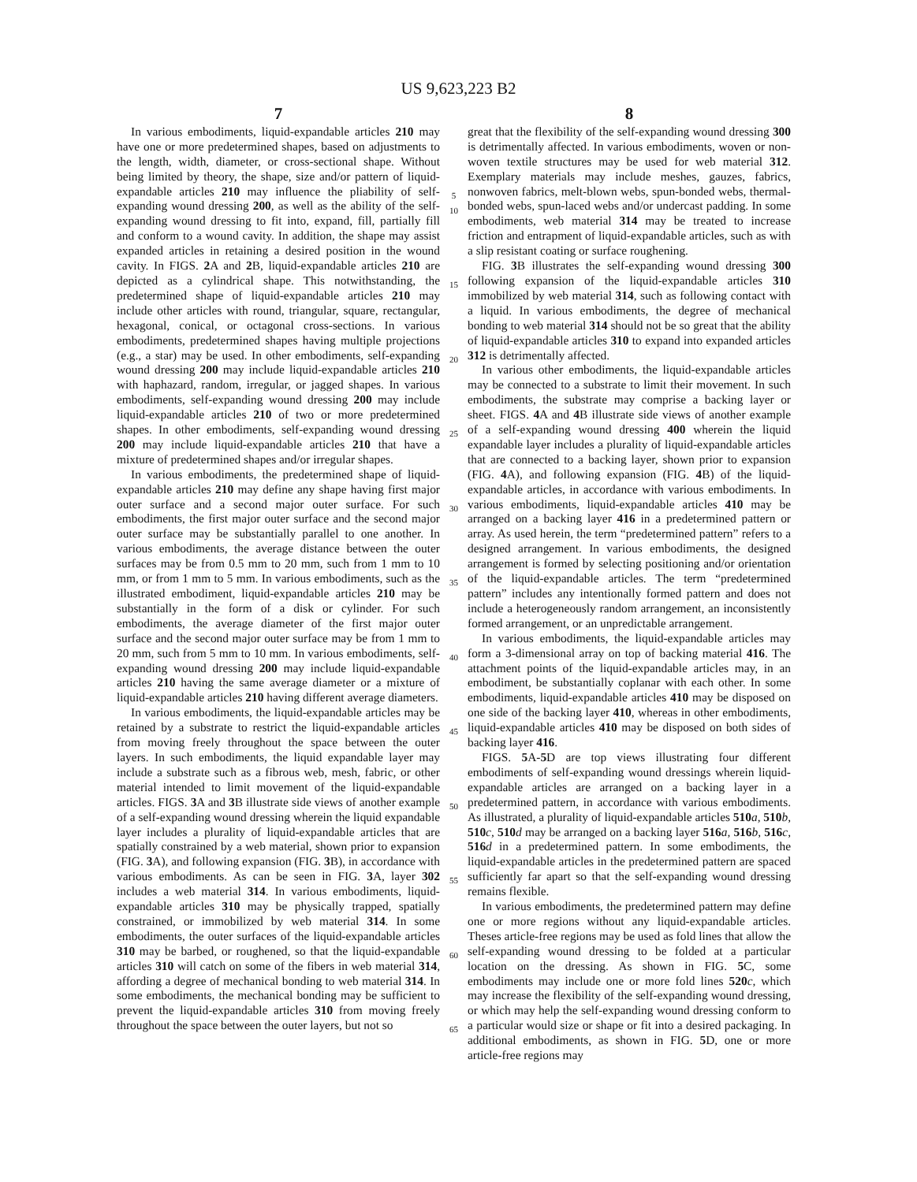US 9,623,223 B2
7
In various embodiments, liquid-expandable articles 210 may have one or more predetermined shapes, based on adjustments to the length, width, diameter, or cross-sectional shape. Without being limited by theory, the shape, size and/or pattern of liquid-expandable articles 210 may influence the pliability of self-expanding wound dressing 200, as well as the ability of the self-expanding wound dressing to fit into, expand, fill, partially fill and conform to a wound cavity. In addition, the shape may assist expanded articles in retaining a desired position in the wound cavity. In FIGS. 2 A and 2 B, liquid-expandable articles 210 are depicted as a cylindrical shape. This notwithstanding, the predetermined shape of liquid-expandable articles 210 may include other articles with round, triangular, square, rectangular, hexagonal, conical, or octagonal cross-sections. In various embodiments, predetermined shapes having multiple projections (e.g., a star) may be used. In other embodiments, self-expanding wound dressing 200 may include liquid-expandable articles 210 with haphazard, random, irregular, or jagged shapes. In various embodiments, self-expanding wound dressing 200 may include liquid-expandable articles 210 of two or more predetermined shapes. In other embodiments, self-expanding wound dressing 200 may include liquid-expandable articles 210 that have a mixture of predetermined shapes and/or irregular shapes.
In various embodiments, the predetermined shape of liquid-expandable articles 210 may define any shape having first major outer surface and a second major outer surface. For such embodiments, the first major outer surface and the second major outer surface may be substantially parallel to one another. In various embodiments, the average distance between the outer surfaces may be from 0.5 mm to 20 mm, such from 1 mm to 10 mm, or from 1 mm to 5 mm. In various embodiments, such as the illustrated embodiment, liquid-expandable articles 210 may be substantially in the form of a disk or cylinder. For such embodiments, the average diameter of the first major outer surface and the second major outer surface may be from 1 mm to 20 mm, such from 5 mm to 10 mm. In various embodiments, self-expanding wound dressing 200 may include liquid-expandable articles 210 having the same average diameter or a mixture of liquid-expandable articles 210 having different average diameters.
In various embodiments, the liquid-expandable articles may be retained by a substrate to restrict the liquid-expandable articles from moving freely throughout the space between the outer layers. In such embodiments, the liquid expandable layer may include a substrate such as a fibrous web, mesh, fabric, or other material intended to limit movement of the liquid-expandable articles. FIGS. 3 A and 3 B illustrate side views of another example of a self-expanding wound dressing wherein the liquid expandable layer includes a plurality of liquid-expandable articles that are spatially constrained by a web material, shown prior to expansion (FIG. 3 A), and following expansion (FIG. 3 B), in accordance with various embodiments. As can be seen in FIG. 3 A, layer 302 includes a web material 314. In various embodiments, liquid-expandable articles 310 may be physically trapped, spatially constrained, or immobilized by web material 314. In some embodiments, the outer surfaces of the liquid-expandable articles 310 may be barbed, or roughened, so that the liquid-expandable articles 310 will catch on some of the fibers in web material 314, affording a degree of mechanical bonding to web material 314. In some embodiments, the mechanical bonding may be sufficient to prevent the liquid-expandable articles 310 from moving freely throughout the space between the outer layers, but not so
5
10
15
20
25
30
35
40
45
50
55
60
65
8
great that the flexibility of the self-expanding wound dressing 300 is detrimentally affected. In various embodiments, woven or non-woven textile structures may be used for web material 312. Exemplary materials may include meshes, gauzes, fabrics, nonwoven fabrics, melt-blown webs, spun-bonded webs, thermal-bonded webs, spun-laced webs and/or undercast padding. In some embodiments, web material 314 may be treated to increase friction and entrapment of liquid-expandable articles, such as with a slip resistant coating or surface roughening.
FIG. 3 B illustrates the self-expanding wound dressing 300 following expansion of the liquid-expandable articles 310 immobilized by web material 314, such as following contact with a liquid. In various embodiments, the degree of mechanical bonding to web material 314 should not be so great that the ability of liquid-expandable articles 310 to expand into expanded articles 312 is detrimentally affected.
In various other embodiments, the liquid-expandable articles may be connected to a substrate to limit their movement. In such embodiments, the substrate may comprise a backing layer or sheet. FIGS. 4 A and 4 B illustrate side views of another example of a self-expanding wound dressing 400 wherein the liquid expandable layer includes a plurality of liquid-expandable articles that are connected to a backing layer, shown prior to expansion (FIG. 4 A), and following expansion (FIG. 4 B) of the liquid-expandable articles, in accordance with various embodiments. In various embodiments, liquid-expandable articles 410 may be arranged on a backing layer 416 in a predetermined pattern or array. As used herein, the term “predetermined pattern” refers to a designed arrangement. In various embodiments, the designed arrangement is formed by selecting positioning and/or orientation of the liquid-expandable articles. The term “predetermined pattern” includes any intentionally formed pattern and does not include a heterogeneously random arrangement, an inconsistently formed arrangement, or an unpredictable arrangement.
In various embodiments, the liquid-expandable articles may form a 3-dimensional array on top of backing material 416. The attachment points of the liquid-expandable articles may, in an embodiment, be substantially coplanar with each other. In some embodiments, liquid-expandable articles 410 may be disposed on one side of the backing layer 410, whereas in other embodiments, liquid-expandable articles 410 may be disposed on both sides of backing layer 416.
FIGS. 5 A-5 D are top views illustrating four different embodiments of self-expanding wound dressings wherein liquid-expandable articles are arranged on a backing layer in a predetermined pattern, in accordance with various embodiments. As illustrated, a plurality of liquid-expandable articles 510 a, 510 b, 510 c, 510 d may be arranged on a backing layer 516 a, 516 b, 516 c, 516 d in a predetermined pattern. In some embodiments, the liquid-expandable articles in the predetermined pattern are spaced sufficiently far apart so that the self-expanding wound dressing remains flexible.
In various embodiments, the predetermined pattern may define one or more regions without any liquid-expandable articles. Theses article-free regions may be used as fold lines that allow the self-expanding wound dressing to be folded at a particular location on the dressing. As shown in FIG. 5 C, some embodiments may include one or more fold lines 520 c, which may increase the flexibility of the self-expanding wound dressing, or which may help the self-expanding wound dressing conform to a particular would size or shape or fit into a desired packaging. In additional embodiments, as shown in FIG. 5 D, one or more article-free regions may